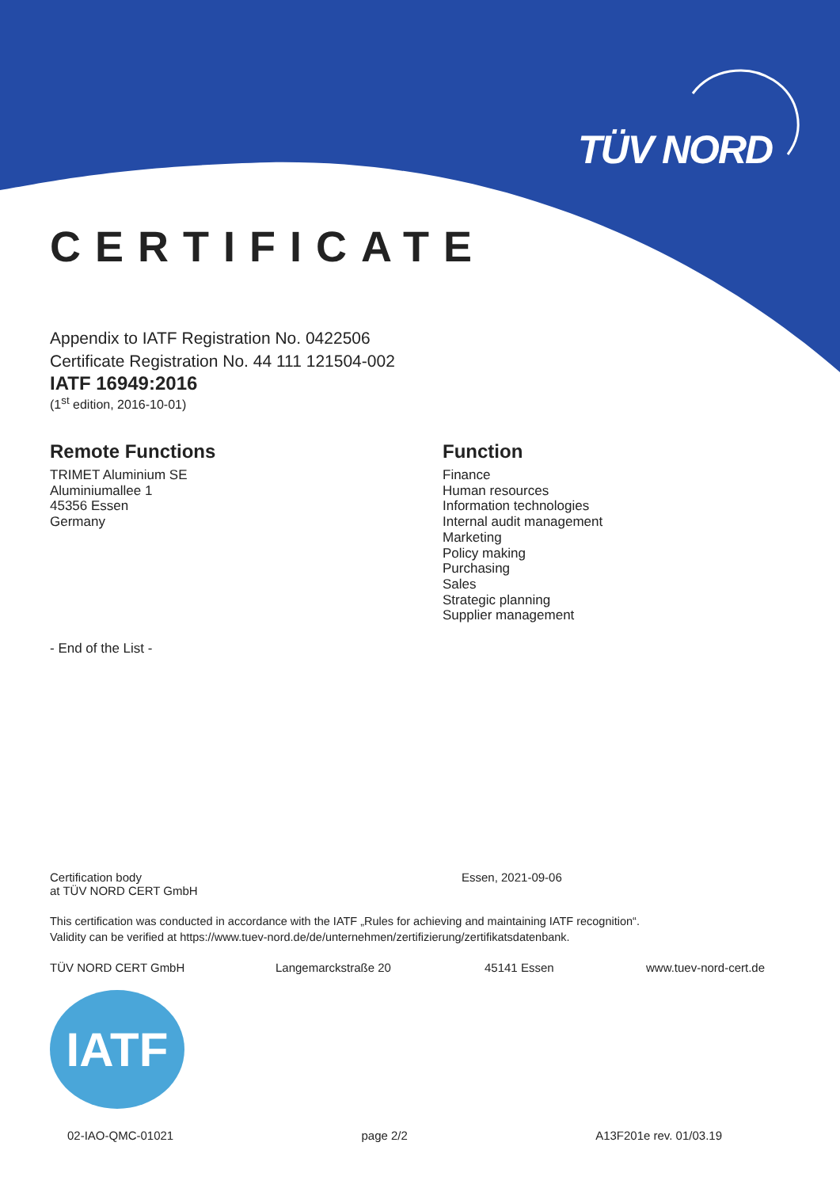TÜV NORD
CERTIFICATE
Appendix to IATF Registration No. 0422506
Certificate Registration No. 44 111 121504-002
IATF 16949:2016
(1<sup>st</sup> edition, 2016-10-01)
Remote Functions
TRIMET Aluminium SE
Aluminiumallee 1
45356 Essen
Germany
Function
Finance
Human resources
Information technologies
Internal audit management
Marketing
Policy making
Purchasing
Sales
Strategic planning
Supplier management
- End of the List -
Certification body
at TÜV NORD CERT GmbH
Essen, 2021-09-06
This certification was conducted in accordance with the IATF „Rules for achieving and maintaining IATF recognition“.
Validity can be verified at https://www.tuev-nord.de/de/unternehmen/zertifizierung/zertifikatsdatenbank.
TÜV NORD CERT GmbH Langemarckstraße 20 45141 Essen www.tuev-nord-cert.de
IATF
02-IAO-QMC-01021 page 2/2 A13F201e rev. 01/03.19